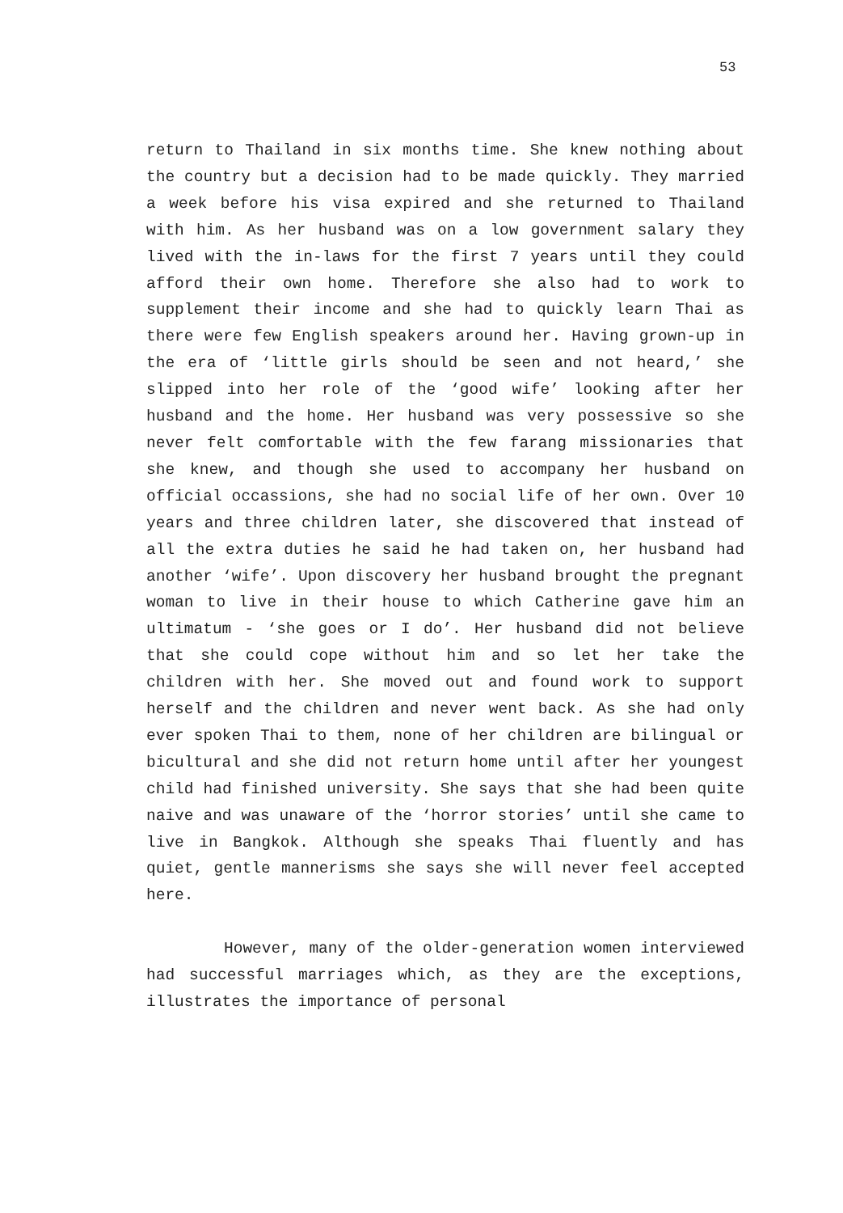53
return to Thailand in six months time. She knew nothing about the country but a decision had to be made quickly. They married a week before his visa expired and she returned to Thailand with him. As her husband was on a low government salary they lived with the in-laws for the first 7 years until they could afford their own home. Therefore she also had to work to supplement their income and she had to quickly learn Thai as there were few English speakers around her. Having grown-up in the era of ‘little girls should be seen and not heard,’ she slipped into her role of the ‘good wife’ looking after her husband and the home. Her husband was very possessive so she never felt comfortable with the few farang missionaries that she knew, and though she used to accompany her husband on official occassions, she had no social life of her own. Over 10 years and three children later, she discovered that instead of all the extra duties he said he had taken on, her husband had another ‘wife’. Upon discovery her husband brought the pregnant woman to live in their house to which Catherine gave him an ultimatum - ‘she goes or I do’. Her husband did not believe that she could cope without him and so let her take the children with her. She moved out and found work to support herself and the children and never went back. As she had only ever spoken Thai to them, none of her children are bilingual or bicultural and she did not return home until after her youngest child had finished university. She says that she had been quite naive and was unaware of the ‘horror stories’ until she came to live in Bangkok. Although she speaks Thai fluently and has quiet, gentle mannerisms she says she will never feel accepted here.
However, many of the older-generation women interviewed had successful marriages which, as they are the exceptions, illustrates the importance of personal